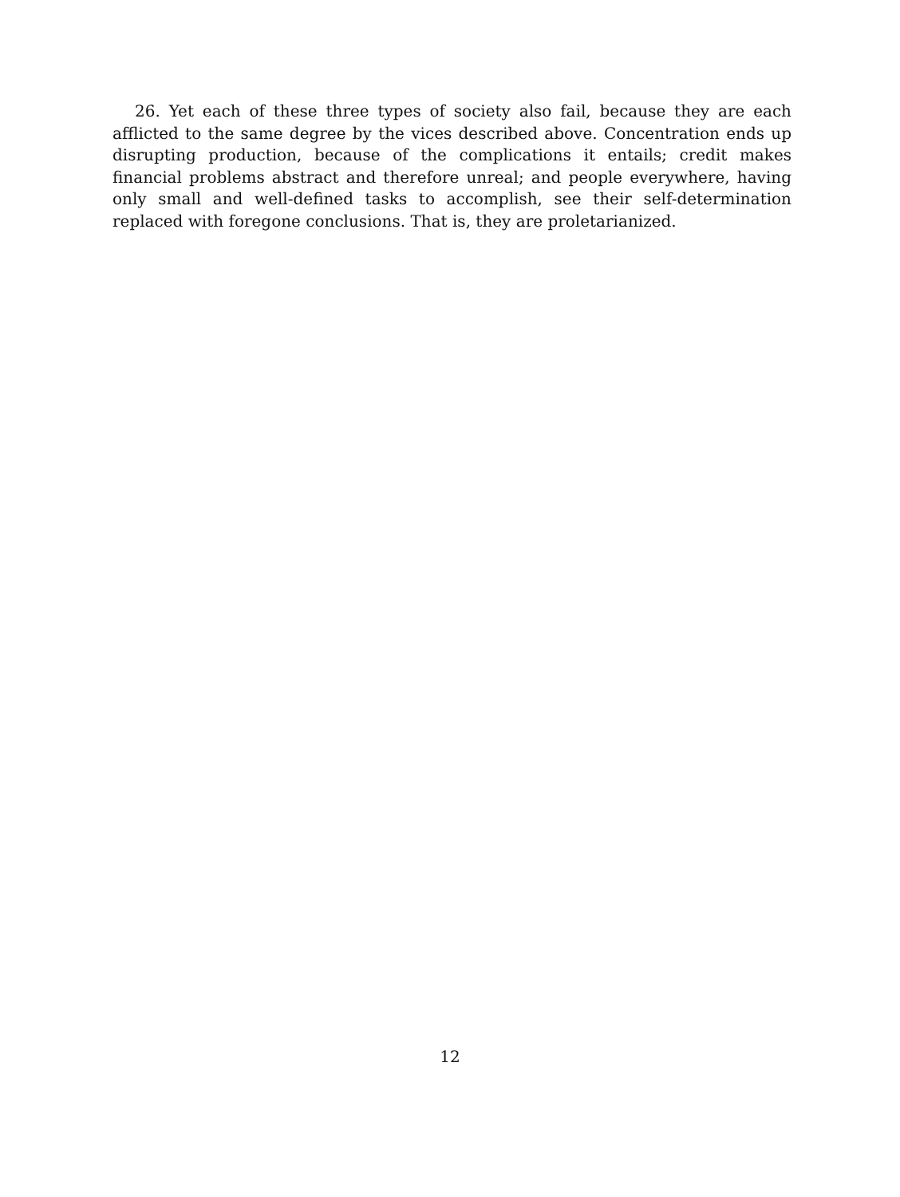26. Yet each of these three types of society also fail, because they are each afflicted to the same degree by the vices described above. Concentration ends up disrupting production, because of the complications it entails; credit makes financial problems abstract and therefore unreal; and people everywhere, having only small and well-defined tasks to accomplish, see their self-determination replaced with foregone conclusions. That is, they are proletarianized.
12